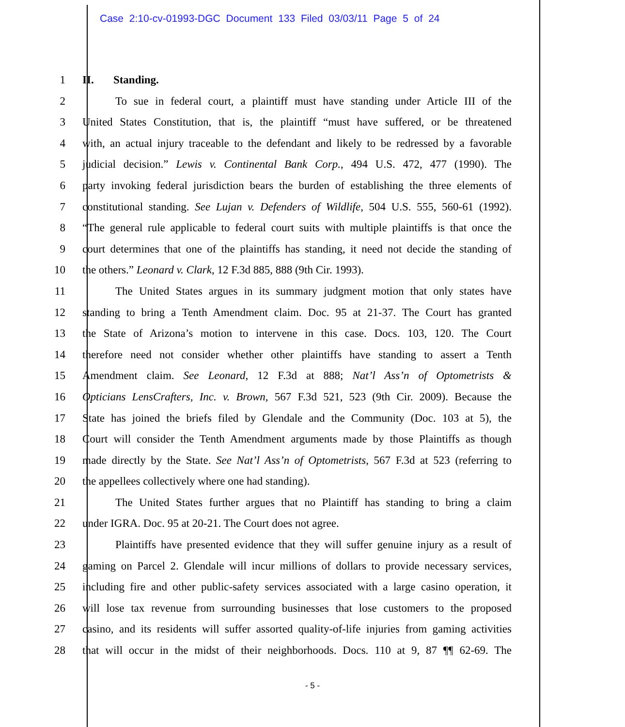Case 2:10-cv-01993-DGC Document 133 Filed 03/03/11 Page 5 of 24
1 II. Standing.
2 To sue in federal court, a plaintiff must have standing under Article III of the
3 United States Constitution, that is, the plaintiff “must have suffered, or be threatened
4 with, an actual injury traceable to the defendant and likely to be redressed by a favorable
5 judicial decision.” Lewis v. Continental Bank Corp., 494 U.S. 472, 477 (1990). The
6 party invoking federal jurisdiction bears the burden of establishing the three elements of
7 constitutional standing. See Lujan v. Defenders of Wildlife, 504 U.S. 555, 560-61 (1992).
8 “The general rule applicable to federal court suits with multiple plaintiffs is that once the
9 court determines that one of the plaintiffs has standing, it need not decide the standing of
10 the others.” Leonard v. Clark, 12 F.3d 885, 888 (9th Cir. 1993).
11 The United States argues in its summary judgment motion that only states have
12 standing to bring a Tenth Amendment claim. Doc. 95 at 21-37. The Court has granted
13 the State of Arizona’s motion to intervene in this case. Docs. 103, 120. The Court
14 therefore need not consider whether other plaintiffs have standing to assert a Tenth
15 Amendment claim. See Leonard, 12 F.3d at 888; Nat’l Ass’n of Optometrists &
16 Opticians LensCrafters, Inc. v. Brown, 567 F.3d 521, 523 (9th Cir. 2009). Because the
17 State has joined the briefs filed by Glendale and the Community (Doc. 103 at 5), the
18 Court will consider the Tenth Amendment arguments made by those Plaintiffs as though
19 made directly by the State. See Nat’l Ass’n of Optometrists, 567 F.3d at 523 (referring to
20 the appellees collectively where one had standing).
21 The United States further argues that no Plaintiff has standing to bring a claim
22 under IGRA. Doc. 95 at 20-21. The Court does not agree.
23 Plaintiffs have presented evidence that they will suffer genuine injury as a result of
24 gaming on Parcel 2. Glendale will incur millions of dollars to provide necessary services,
25 including fire and other public-safety services associated with a large casino operation, it
26 will lose tax revenue from surrounding businesses that lose customers to the proposed
27 casino, and its residents will suffer assorted quality-of-life injuries from gaming activities
28 that will occur in the midst of their neighborhoods. Docs. 110 at 9, 87 ¶¶ 62-69. The
- 5 -